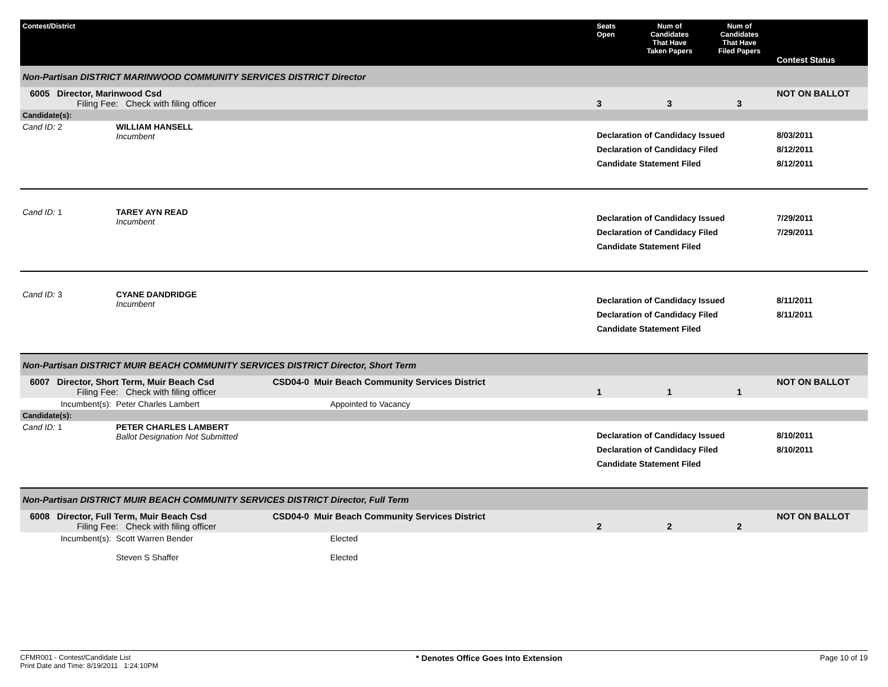| Contest/District | | | Seats Open | Num of Candidates That Have Taken Papers | Num of Candidates That Have Filed Papers | Contest Status |
| --- | --- | --- | --- | --- | --- | --- |
| Non-Partisan DISTRICT MARINWOOD COMMUNITY SERVICES DISTRICT Director | | | | | | |
| 6005 Director, Marinwood Csd Filing Fee: Check with filing officer | | | 3 | 3 | 3 | NOT ON BALLOT |
| Candidate(s): | | | | | | |
| Cand ID: 2 | WILLIAM HANSELL Incumbent | | Declaration of Candidacy Issued Declaration of Candidacy Filed Candidate Statement Filed | | | 8/03/2011 8/12/2011 8/12/2011 |
| Cand ID: 1 | TAREY AYN READ Incumbent | | Declaration of Candidacy Issued Declaration of Candidacy Filed Candidate Statement Filed | | | 7/29/2011 7/29/2011 |
| Cand ID: 3 | CYANE DANDRIDGE Incumbent | | Declaration of Candidacy Issued Declaration of Candidacy Filed Candidate Statement Filed | | | 8/11/2011 8/11/2011 |
| Non-Partisan DISTRICT MUIR BEACH COMMUNITY SERVICES DISTRICT Director, Short Term | | | | | | |
| 6007 Director, Short Term, Muir Beach Csd Filing Fee: Check with filing officer | | CSD04-0 Muir Beach Community Services District | 1 | 1 | 1 | NOT ON BALLOT |
| Incumbent(s): | Peter Charles Lambert | Appointed to Vacancy | | | | |
| Candidate(s): | | | | | | |
| Cand ID: 1 | PETER CHARLES LAMBERT Ballot Designation Not Submitted | | Declaration of Candidacy Issued Declaration of Candidacy Filed Candidate Statement Filed | | | 8/10/2011 8/10/2011 |
| Non-Partisan DISTRICT MUIR BEACH COMMUNITY SERVICES DISTRICT Director, Full Term | | | | | | |
| 6008 Director, Full Term, Muir Beach Csd Filing Fee: Check with filing officer | | CSD04-0 Muir Beach Community Services District | 2 | 2 | 2 | NOT ON BALLOT |
| Incumbent(s): | Scott Warren Bender Steven S Shaffer | Elected Elected | | | | |
CFMR001 - Contest/Candidate List
Print Date and Time: 8/19/2011 1:24:10PM
* Denotes Office Goes Into Extension
Page 10 of 19